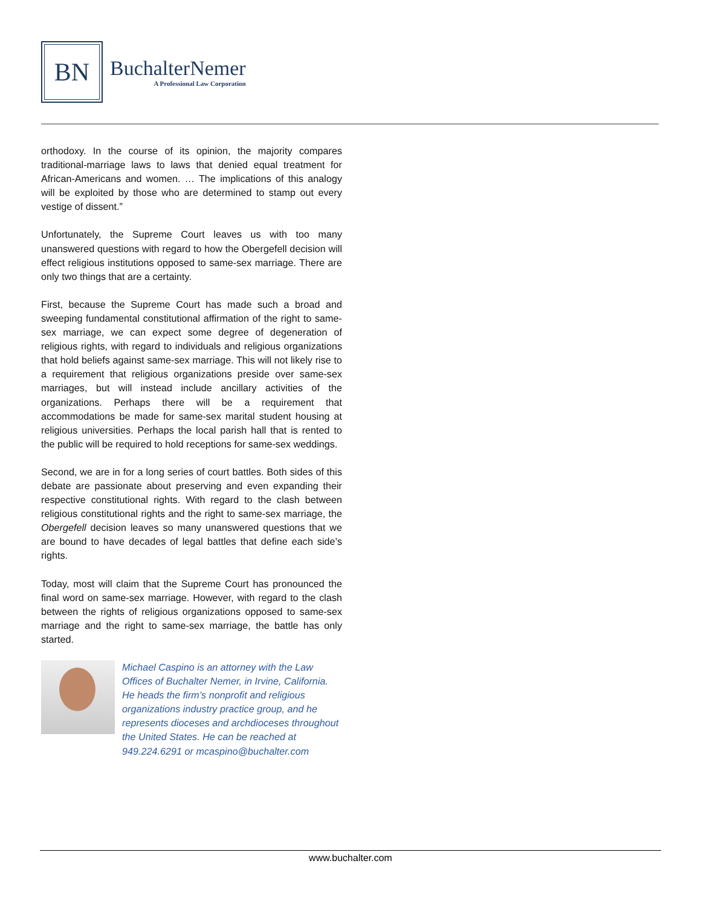BN
BuchalterNemer
A Professional Law Corporation
orthodoxy. In the course of its opinion, the majority compares traditional-marriage laws to laws that denied equal treatment for African-Americans and women. … The implications of this analogy will be exploited by those who are determined to stamp out every vestige of dissent.”
Unfortunately, the Supreme Court leaves us with too many unanswered questions with regard to how the Obergefell decision will effect religious institutions opposed to same-sex marriage. There are only two things that are a certainty.
First, because the Supreme Court has made such a broad and sweeping fundamental constitutional affirmation of the right to same-sex marriage, we can expect some degree of degeneration of religious rights, with regard to individuals and religious organizations that hold beliefs against same-sex marriage. This will not likely rise to a requirement that religious organizations preside over same-sex marriages, but will instead include ancillary activities of the organizations. Perhaps there will be a requirement that accommodations be made for same-sex marital student housing at religious universities. Perhaps the local parish hall that is rented to the public will be required to hold receptions for same-sex weddings.
Second, we are in for a long series of court battles. Both sides of this debate are passionate about preserving and even expanding their respective constitutional rights. With regard to the clash between religious constitutional rights and the right to same-sex marriage, the Obergefell decision leaves so many unanswered questions that we are bound to have decades of legal battles that define each side’s rights.
Today, most will claim that the Supreme Court has pronounced the final word on same-sex marriage. However, with regard to the clash between the rights of religious organizations opposed to same-sex marriage and the right to same-sex marriage, the battle has only started.
Michael Caspino is an attorney with the Law Offices of Buchalter Nemer, in Irvine, California. He heads the firm’s nonprofit and religious organizations industry practice group, and he represents dioceses and archdioceses throughout the United States. He can be reached at 949.224.6291 or mcaspino@buchalter.com
www.buchalter.com